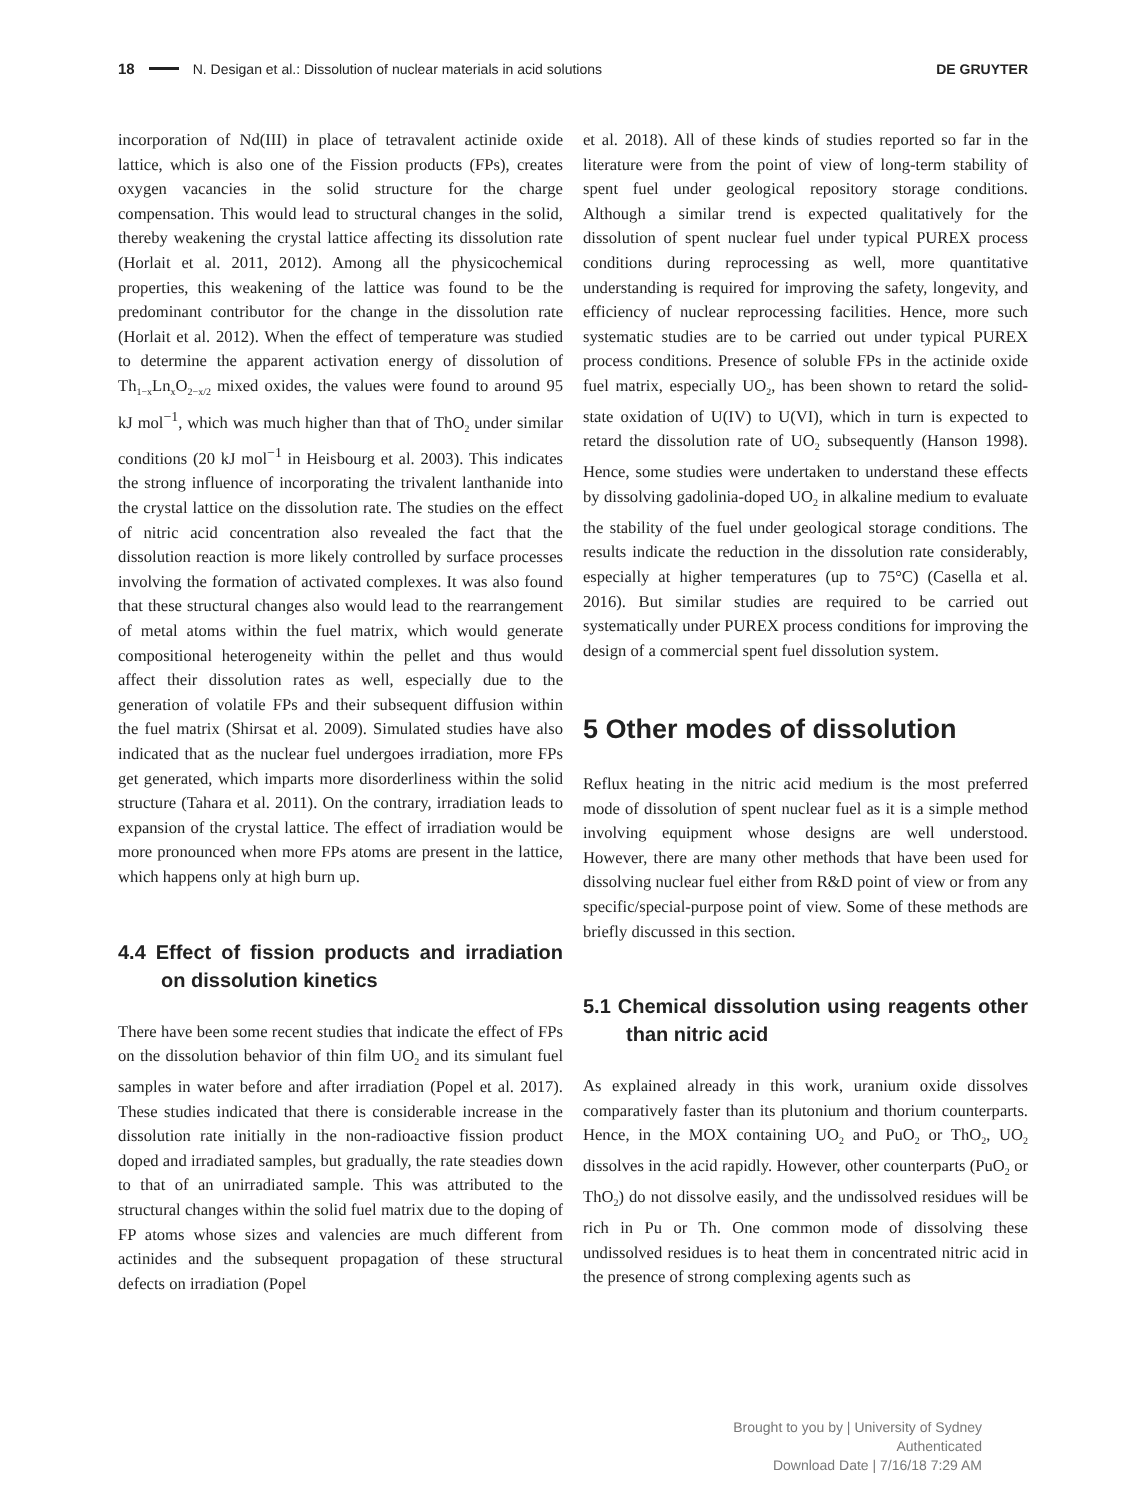18 N. Desigan et al.: Dissolution of nuclear materials in acid solutions DE GRUYTER
incorporation of Nd(III) in place of tetravalent actinide oxide lattice, which is also one of the Fission products (FPs), creates oxygen vacancies in the solid structure for the charge compensation. This would lead to structural changes in the solid, thereby weakening the crystal lattice affecting its dissolution rate (Horlait et al. 2011, 2012). Among all the physicochemical properties, this weakening of the lattice was found to be the predominant contributor for the change in the dissolution rate (Horlait et al. 2012). When the effect of temperature was studied to determine the apparent activation energy of dissolution of Th<sub>1−x</sub>Ln<sub>x</sub>O<sub>2−x/2</sub> mixed oxides, the values were found to around 95 kJ mol<sup>−1</sup>, which was much higher than that of ThO<sub>2</sub> under similar conditions (20 kJ mol<sup>−1</sup> in Heisbourg et al. 2003). This indicates the strong influence of incorporating the trivalent lanthanide into the crystal lattice on the dissolution rate. The studies on the effect of nitric acid concentration also revealed the fact that the dissolution reaction is more likely controlled by surface processes involving the formation of activated complexes. It was also found that these structural changes also would lead to the rearrangement of metal atoms within the fuel matrix, which would generate compositional heterogeneity within the pellet and thus would affect their dissolution rates as well, especially due to the generation of volatile FPs and their subsequent diffusion within the fuel matrix (Shirsat et al. 2009). Simulated studies have also indicated that as the nuclear fuel undergoes irradiation, more FPs get generated, which imparts more disorderliness within the solid structure (Tahara et al. 2011). On the contrary, irradiation leads to expansion of the crystal lattice. The effect of irradiation would be more pronounced when more FPs atoms are present in the lattice, which happens only at high burn up.
4.4 Effect of fission products and irradiation on dissolution kinetics
There have been some recent studies that indicate the effect of FPs on the dissolution behavior of thin film UO<sub>2</sub> and its simulant fuel samples in water before and after irradiation (Popel et al. 2017). These studies indicated that there is considerable increase in the dissolution rate initially in the non-radioactive fission product doped and irradiated samples, but gradually, the rate steadies down to that of an unirradiated sample. This was attributed to the structural changes within the solid fuel matrix due to the doping of FP atoms whose sizes and valencies are much different from actinides and the subsequent propagation of these structural defects on irradiation (Popel
et al. 2018). All of these kinds of studies reported so far in the literature were from the point of view of long-term stability of spent fuel under geological repository storage conditions. Although a similar trend is expected qualitatively for the dissolution of spent nuclear fuel under typical PUREX process conditions during reprocessing as well, more quantitative understanding is required for improving the safety, longevity, and efficiency of nuclear reprocessing facilities. Hence, more such systematic studies are to be carried out under typical PUREX process conditions. Presence of soluble FPs in the actinide oxide fuel matrix, especially UO<sub>2</sub>, has been shown to retard the solid-state oxidation of U(IV) to U(VI), which in turn is expected to retard the dissolution rate of UO<sub>2</sub> subsequently (Hanson 1998). Hence, some studies were undertaken to understand these effects by dissolving gadolinia-doped UO<sub>2</sub> in alkaline medium to evaluate the stability of the fuel under geological storage conditions. The results indicate the reduction in the dissolution rate considerably, especially at higher temperatures (up to 75°C) (Casella et al. 2016). But similar studies are required to be carried out systematically under PUREX process conditions for improving the design of a commercial spent fuel dissolution system.
5 Other modes of dissolution
Reflux heating in the nitric acid medium is the most preferred mode of dissolution of spent nuclear fuel as it is a simple method involving equipment whose designs are well understood. However, there are many other methods that have been used for dissolving nuclear fuel either from R&D point of view or from any specific/special-purpose point of view. Some of these methods are briefly discussed in this section.
5.1 Chemical dissolution using reagents other than nitric acid
As explained already in this work, uranium oxide dissolves comparatively faster than its plutonium and thorium counterparts. Hence, in the MOX containing UO<sub>2</sub> and PuO<sub>2</sub> or ThO<sub>2</sub>, UO<sub>2</sub> dissolves in the acid rapidly. However, other counterparts (PuO<sub>2</sub> or ThO<sub>2</sub>) do not dissolve easily, and the undissolved residues will be rich in Pu or Th. One common mode of dissolving these undissolved residues is to heat them in concentrated nitric acid in the presence of strong complexing agents such as
Brought to you by | University of Sydney
Authenticated
Download Date | 7/16/18 7:29 AM